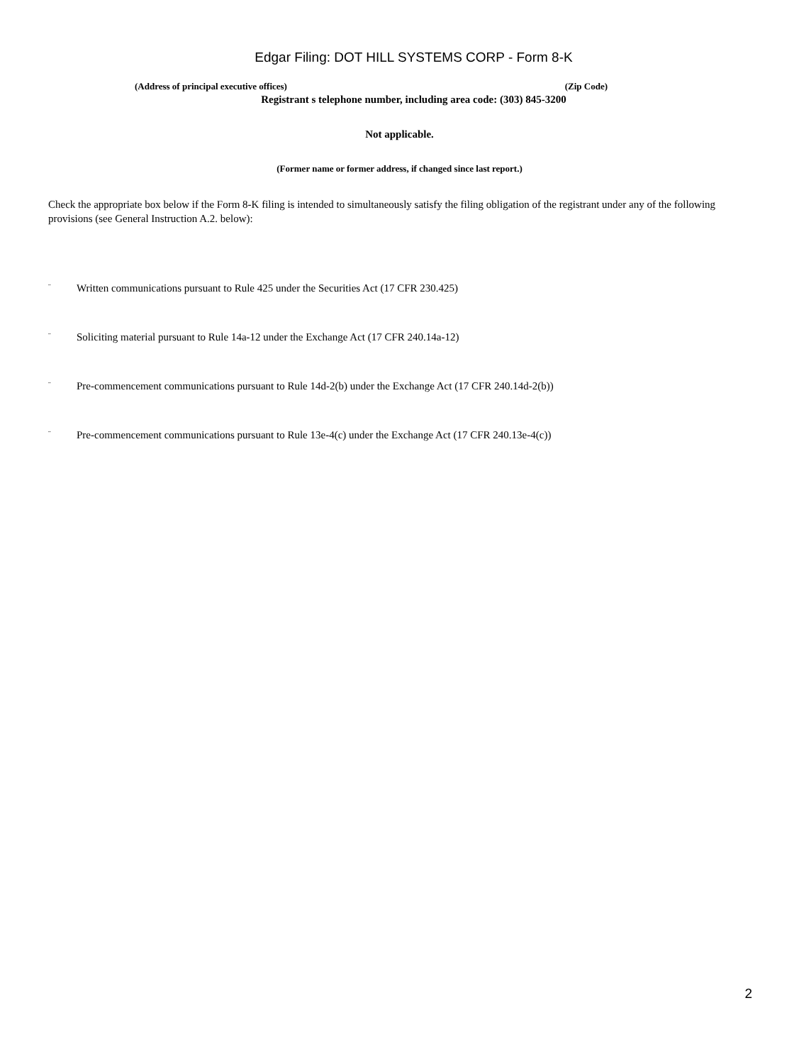Edgar Filing: DOT HILL SYSTEMS CORP - Form 8-K
(Address of principal executive offices) (Zip Code)
Registrant s telephone number, including area code: (303) 845-3200
Not applicable.
(Former name or former address, if changed since last report.)
Check the appropriate box below if the Form 8-K filing is intended to simultaneously satisfy the filing obligation of the registrant under any of the following provisions (see General Instruction A.2. below):
¨ Written communications pursuant to Rule 425 under the Securities Act (17 CFR 230.425)
¨ Soliciting material pursuant to Rule 14a-12 under the Exchange Act (17 CFR 240.14a-12)
¨ Pre-commencement communications pursuant to Rule 14d-2(b) under the Exchange Act (17 CFR 240.14d-2(b))
¨ Pre-commencement communications pursuant to Rule 13e-4(c) under the Exchange Act (17 CFR 240.13e-4(c))
2